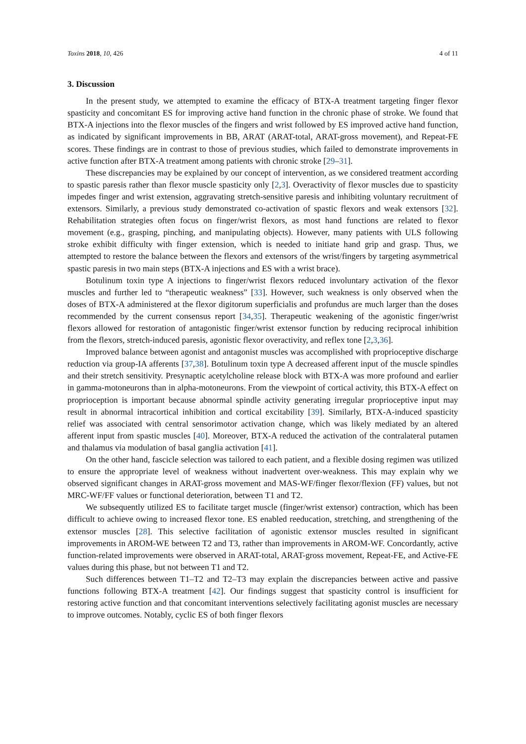Toxins 2018, 10, 426 4 of 11
3. Discussion
In the present study, we attempted to examine the efficacy of BTX-A treatment targeting finger flexor spasticity and concomitant ES for improving active hand function in the chronic phase of stroke. We found that BTX-A injections into the flexor muscles of the fingers and wrist followed by ES improved active hand function, as indicated by significant improvements in BB, ARAT (ARAT-total, ARAT-gross movement), and Repeat-FE scores. These findings are in contrast to those of previous studies, which failed to demonstrate improvements in active function after BTX-A treatment among patients with chronic stroke [29–31].
These discrepancies may be explained by our concept of intervention, as we considered treatment according to spastic paresis rather than flexor muscle spasticity only [2,3]. Overactivity of flexor muscles due to spasticity impedes finger and wrist extension, aggravating stretch-sensitive paresis and inhibiting voluntary recruitment of extensors. Similarly, a previous study demonstrated co-activation of spastic flexors and weak extensors [32]. Rehabilitation strategies often focus on finger/wrist flexors, as most hand functions are related to flexor movement (e.g., grasping, pinching, and manipulating objects). However, many patients with ULS following stroke exhibit difficulty with finger extension, which is needed to initiate hand grip and grasp. Thus, we attempted to restore the balance between the flexors and extensors of the wrist/fingers by targeting asymmetrical spastic paresis in two main steps (BTX-A injections and ES with a wrist brace).
Botulinum toxin type A injections to finger/wrist flexors reduced involuntary activation of the flexor muscles and further led to “therapeutic weakness” [33]. However, such weakness is only observed when the doses of BTX-A administered at the flexor digitorum superficialis and profundus are much larger than the doses recommended by the current consensus report [34,35]. Therapeutic weakening of the agonistic finger/wrist flexors allowed for restoration of antagonistic finger/wrist extensor function by reducing reciprocal inhibition from the flexors, stretch-induced paresis, agonistic flexor overactivity, and reflex tone [2,3,36].
Improved balance between agonist and antagonist muscles was accomplished with proprioceptive discharge reduction via group-IA afferents [37,38]. Botulinum toxin type A decreased afferent input of the muscle spindles and their stretch sensitivity. Presynaptic acetylcholine release block with BTX-A was more profound and earlier in gamma-motoneurons than in alpha-motoneurons. From the viewpoint of cortical activity, this BTX-A effect on proprioception is important because abnormal spindle activity generating irregular proprioceptive input may result in abnormal intracortical inhibition and cortical excitability [39]. Similarly, BTX-A-induced spasticity relief was associated with central sensorimotor activation change, which was likely mediated by an altered afferent input from spastic muscles [40]. Moreover, BTX-A reduced the activation of the contralateral putamen and thalamus via modulation of basal ganglia activation [41].
On the other hand, fascicle selection was tailored to each patient, and a flexible dosing regimen was utilized to ensure the appropriate level of weakness without inadvertent over-weakness. This may explain why we observed significant changes in ARAT-gross movement and MAS-WF/finger flexor/flexion (FF) values, but not MRC-WF/FF values or functional deterioration, between T1 and T2.
We subsequently utilized ES to facilitate target muscle (finger/wrist extensor) contraction, which has been difficult to achieve owing to increased flexor tone. ES enabled reeducation, stretching, and strengthening of the extensor muscles [28]. This selective facilitation of agonistic extensor muscles resulted in significant improvements in AROM-WE between T2 and T3, rather than improvements in AROM-WF. Concordantly, active function-related improvements were observed in ARAT-total, ARAT-gross movement, Repeat-FE, and Active-FE values during this phase, but not between T1 and T2.
Such differences between T1–T2 and T2–T3 may explain the discrepancies between active and passive functions following BTX-A treatment [42]. Our findings suggest that spasticity control is insufficient for restoring active function and that concomitant interventions selectively facilitating agonist muscles are necessary to improve outcomes. Notably, cyclic ES of both finger flexors